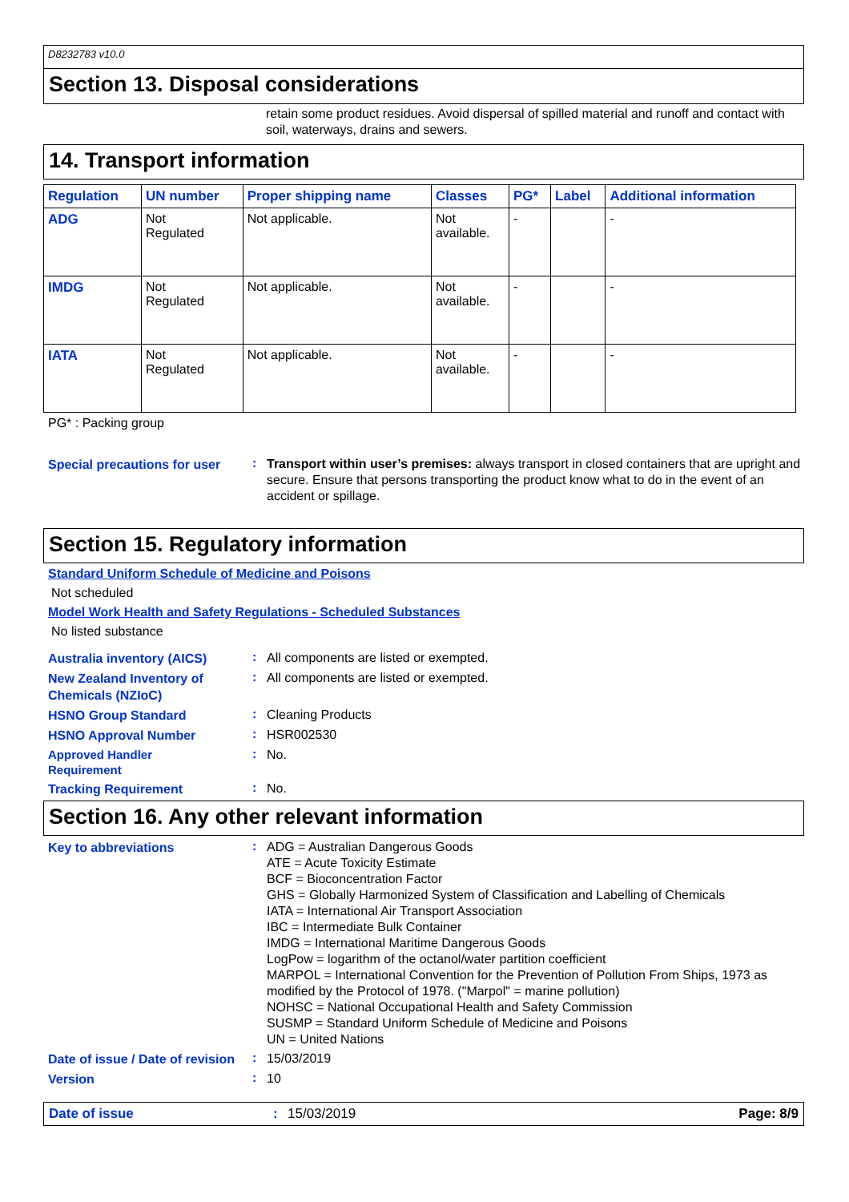D8232783 v10.0
Section 13. Disposal considerations
retain some product residues. Avoid dispersal of spilled material and runoff and contact with soil, waterways, drains and sewers.
14. Transport information
| Regulation | UN number | Proper shipping name | Classes | PG* | Label | Additional information |
| --- | --- | --- | --- | --- | --- | --- |
| ADG | Not Regulated | Not applicable. | Not available. | - | | - |
| IMDG | Not Regulated | Not applicable. | Not available. | - | | - |
| IATA | Not Regulated | Not applicable. | Not available. | - | | - |
PG* : Packing group
Special precautions for user
:
Transport within user’s premises: always transport in closed containers that are upright and secure. Ensure that persons transporting the product know what to do in the event of an accident or spillage.
Section 15. Regulatory information
Standard Uniform Schedule of Medicine and Poisons
Not scheduled
Model Work Health and Safety Regulations - Scheduled Substances
No listed substance
Australia inventory (AICS)
:
All components are listed or exempted.
New Zealand Inventory of Chemicals (NZIoC)
:
All components are listed or exempted.
HSNO Group Standard
:
Cleaning Products
HSNO Approval Number
:
HSR002530
Approved Handler
Requirement
:
No.
Tracking Requirement
:
No.
Section 16. Any other relevant information
Key to abbreviations
:
ADG = Australian Dangerous Goods
ATE = Acute Toxicity Estimate
BCF = Bioconcentration Factor
GHS = Globally Harmonized System of Classification and Labelling of Chemicals
IATA = International Air Transport Association
IBC = Intermediate Bulk Container
IMDG = International Maritime Dangerous Goods
LogPow = logarithm of the octanol/water partition coefficient
MARPOL = International Convention for the Prevention of Pollution From Ships, 1973 as modified by the Protocol of 1978. ("Marpol" = marine pollution)
NOHSC = National Occupational Health and Safety Commission
SUSMP = Standard Uniform Schedule of Medicine and Poisons
UN = United Nations
Date of issue / Date of revision
:
15/03/2019
Version
:
10
Date of issue: 15/03/2019 Page: 8/9